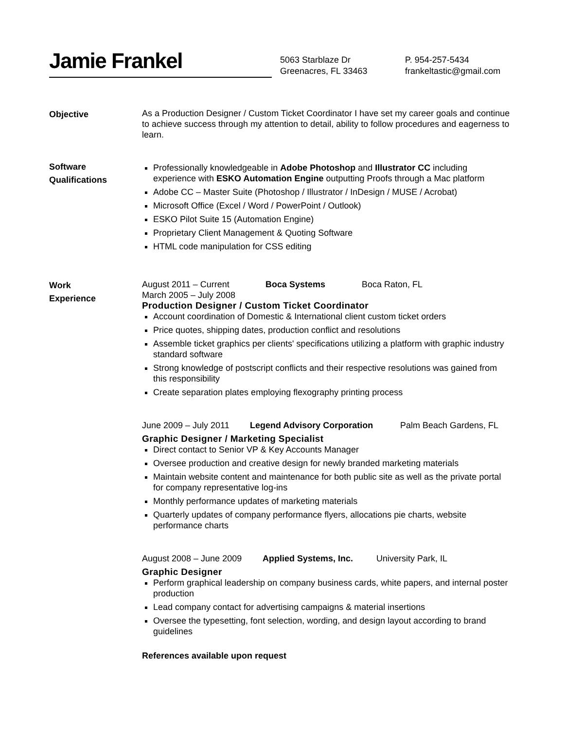Jamie Frankel
5063 Starblaze Dr
Greenacres, FL 33463
P. 954-257-5434
frankeltastic@gmail.com
Objective
As a Production Designer / Custom Ticket Coordinator I have set my career goals and continue to achieve success through my attention to detail, ability to follow procedures and eagerness to learn.
Software
Qualifications
Professionally knowledgeable in Adobe Photoshop and Illustrator CC including experience with ESKO Automation Engine outputting Proofs through a Mac platform
Adobe CC – Master Suite (Photoshop / Illustrator / InDesign / MUSE / Acrobat)
Microsoft Office (Excel / Word / PowerPoint / Outlook)
ESKO Pilot Suite 15 (Automation Engine)
Proprietary Client Management & Quoting Software
HTML code manipulation for CSS editing
Work
Experience
August 2011 – Current Boca Systems Boca Raton, FL
March 2005 – July 2008
Production Designer / Custom Ticket Coordinator
Account coordination of Domestic & International client custom ticket orders
Price quotes, shipping dates, production conflict and resolutions
Assemble ticket graphics per clients' specifications utilizing a platform with graphic industry standard software
Strong knowledge of postscript conflicts and their respective resolutions was gained from this responsibility
Create separation plates employing flexography printing process
June 2009 – July 2011 Legend Advisory Corporation Palm Beach Gardens, FL
Graphic Designer / Marketing Specialist
Direct contact to Senior VP & Key Accounts Manager
Oversee production and creative design for newly branded marketing materials
Maintain website content and maintenance for both public site as well as the private portal for company representative log-ins
Monthly performance updates of marketing materials
Quarterly updates of company performance flyers, allocations pie charts, website performance charts
August 2008 – June 2009 Applied Systems, Inc. University Park, IL
Graphic Designer
Perform graphical leadership on company business cards, white papers, and internal poster production
Lead company contact for advertising campaigns & material insertions
Oversee the typesetting, font selection, wording, and design layout according to brand guidelines
References available upon request